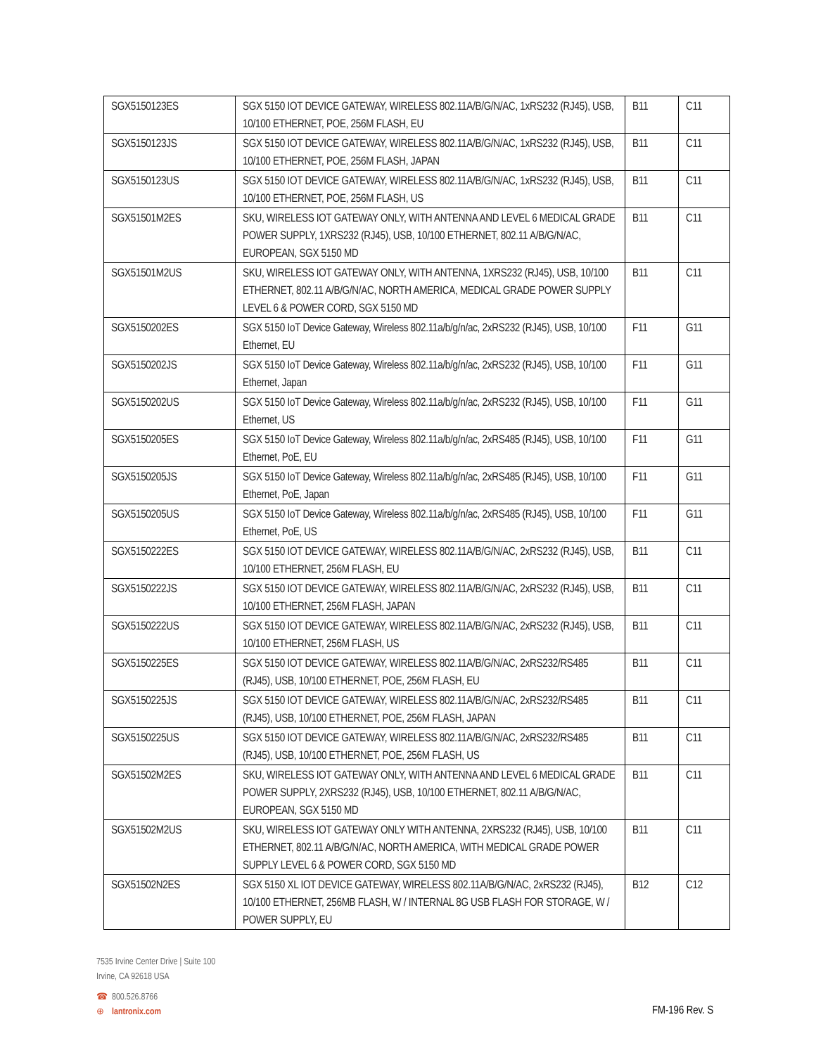| SGX5150123ES | SGX 5150 IOT DEVICE GATEWAY, WIRELESS 802.11A/B/G/N/AC, 1xRS232 (RJ45), USB, 10/100 ETHERNET, POE, 256M FLASH, EU | B11 | C11 |
| SGX5150123JS | SGX 5150 IOT DEVICE GATEWAY, WIRELESS 802.11A/B/G/N/AC, 1xRS232 (RJ45), USB, 10/100 ETHERNET, POE, 256M FLASH, JAPAN | B11 | C11 |
| SGX5150123US | SGX 5150 IOT DEVICE GATEWAY, WIRELESS 802.11A/B/G/N/AC, 1xRS232 (RJ45), USB, 10/100 ETHERNET, POE, 256M FLASH, US | B11 | C11 |
| SGX51501M2ES | SKU, WIRELESS IOT GATEWAY ONLY, WITH ANTENNA AND LEVEL 6 MEDICAL GRADE POWER SUPPLY, 1XRS232 (RJ45), USB, 10/100 ETHERNET, 802.11 A/B/G/N/AC, EUROPEAN, SGX 5150 MD | B11 | C11 |
| SGX51501M2US | SKU, WIRELESS IOT GATEWAY ONLY, WITH ANTENNA, 1XRS232 (RJ45), USB, 10/100 ETHERNET, 802.11 A/B/G/N/AC, NORTH AMERICA, MEDICAL GRADE POWER SUPPLY LEVEL 6 & POWER CORD, SGX 5150 MD | B11 | C11 |
| SGX5150202ES | SGX 5150 IoT Device Gateway, Wireless 802.11a/b/g/n/ac, 2xRS232 (RJ45), USB, 10/100 Ethernet, EU | F11 | G11 |
| SGX5150202JS | SGX 5150 IoT Device Gateway, Wireless 802.11a/b/g/n/ac, 2xRS232 (RJ45), USB, 10/100 Ethernet, Japan | F11 | G11 |
| SGX5150202US | SGX 5150 IoT Device Gateway, Wireless 802.11a/b/g/n/ac, 2xRS232 (RJ45), USB, 10/100 Ethernet, US | F11 | G11 |
| SGX5150205ES | SGX 5150 IoT Device Gateway, Wireless 802.11a/b/g/n/ac, 2xRS485 (RJ45), USB, 10/100 Ethernet, PoE, EU | F11 | G11 |
| SGX5150205JS | SGX 5150 IoT Device Gateway, Wireless 802.11a/b/g/n/ac, 2xRS485 (RJ45), USB, 10/100 Ethernet, PoE, Japan | F11 | G11 |
| SGX5150205US | SGX 5150 IoT Device Gateway, Wireless 802.11a/b/g/n/ac, 2xRS485 (RJ45), USB, 10/100 Ethernet, PoE, US | F11 | G11 |
| SGX5150222ES | SGX 5150 IOT DEVICE GATEWAY, WIRELESS 802.11A/B/G/N/AC, 2xRS232 (RJ45), USB, 10/100 ETHERNET, 256M FLASH, EU | B11 | C11 |
| SGX5150222JS | SGX 5150 IOT DEVICE GATEWAY, WIRELESS 802.11A/B/G/N/AC, 2xRS232 (RJ45), USB, 10/100 ETHERNET, 256M FLASH, JAPAN | B11 | C11 |
| SGX5150222US | SGX 5150 IOT DEVICE GATEWAY, WIRELESS 802.11A/B/G/N/AC, 2xRS232 (RJ45), USB, 10/100 ETHERNET, 256M FLASH, US | B11 | C11 |
| SGX5150225ES | SGX 5150 IOT DEVICE GATEWAY, WIRELESS 802.11A/B/G/N/AC, 2xRS232/RS485 (RJ45), USB, 10/100 ETHERNET, POE, 256M FLASH, EU | B11 | C11 |
| SGX5150225JS | SGX 5150 IOT DEVICE GATEWAY, WIRELESS 802.11A/B/G/N/AC, 2xRS232/RS485 (RJ45), USB, 10/100 ETHERNET, POE, 256M FLASH, JAPAN | B11 | C11 |
| SGX5150225US | SGX 5150 IOT DEVICE GATEWAY, WIRELESS 802.11A/B/G/N/AC, 2xRS232/RS485 (RJ45), USB, 10/100 ETHERNET, POE, 256M FLASH, US | B11 | C11 |
| SGX51502M2ES | SKU, WIRELESS IOT GATEWAY ONLY, WITH ANTENNA AND LEVEL 6 MEDICAL GRADE POWER SUPPLY, 2XRS232 (RJ45), USB, 10/100 ETHERNET, 802.11 A/B/G/N/AC, EUROPEAN, SGX 5150 MD | B11 | C11 |
| SGX51502M2US | SKU, WIRELESS IOT GATEWAY ONLY WITH ANTENNA, 2XRS232 (RJ45), USB, 10/100 ETHERNET, 802.11 A/B/G/N/AC, NORTH AMERICA, WITH MEDICAL GRADE POWER SUPPLY LEVEL 6 & POWER CORD, SGX 5150 MD | B11 | C11 |
| SGX51502N2ES | SGX 5150 XL IOT DEVICE GATEWAY, WIRELESS 802.11A/B/G/N/AC, 2xRS232 (RJ45), 10/100 ETHERNET, 256MB FLASH, W / INTERNAL 8G USB FLASH FOR STORAGE, W / POWER SUPPLY, EU | B12 | C12 |
7535 Irvine Center Drive | Suite 100
Irvine, CA 92618 USA
☎ 800.526.8766
⊕ lantronix.com
FM-196 Rev. S